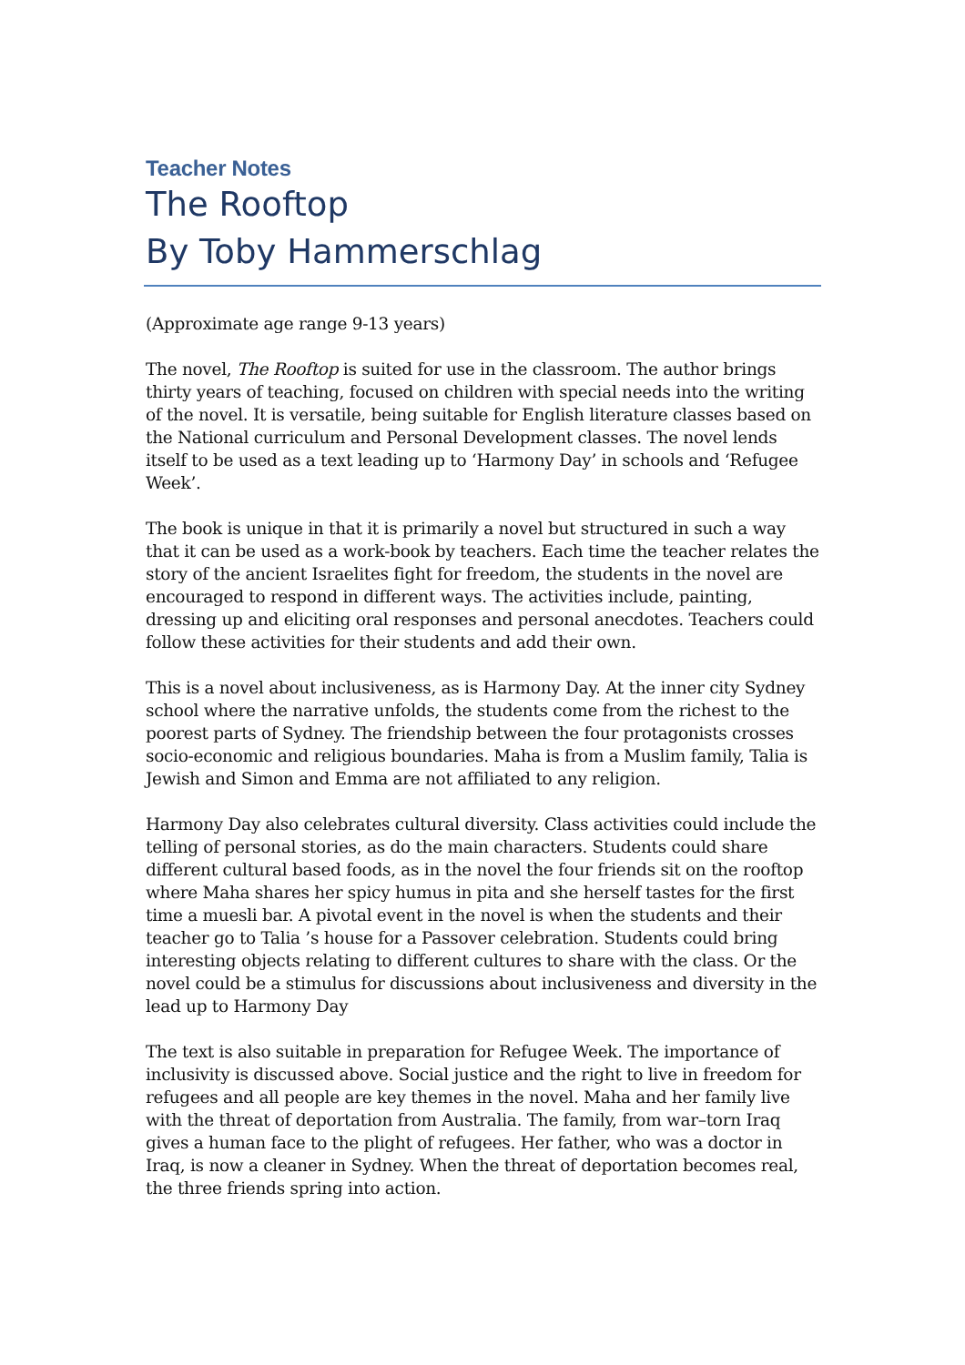Teacher Notes
The Rooftop
By Toby Hammerschlag
(Approximate age range 9-13 years)
The novel, The Rooftop is suited for use in the classroom. The author brings thirty years of teaching, focused on children with special needs into the writing of the novel. It is versatile, being suitable for English literature classes based on the National curriculum and Personal Development classes. The novel lends itself to be used as a text leading up to ‘Harmony Day’ in schools and ‘Refugee Week’.
The book is unique in that it is primarily a novel but structured in such a way that it can be used as a work-book by teachers. Each time the teacher relates the story of the ancient Israelites fight for freedom, the students in the novel are encouraged to respond in different ways. The activities include, painting, dressing up and eliciting oral responses and personal anecdotes. Teachers could follow these activities for their students and add their own.
This is a novel about inclusiveness, as is Harmony Day. At the inner city Sydney school where the narrative unfolds, the students come from the richest to the poorest parts of Sydney. The friendship between the four protagonists crosses socio-economic and religious boundaries. Maha is from a Muslim family, Talia is Jewish and Simon and Emma are not affiliated to any religion.
Harmony Day also celebrates cultural diversity. Class activities could include the telling of personal stories, as do the main characters. Students could share different cultural based foods, as in the novel the four friends sit on the rooftop where Maha shares her spicy humus in pita and she herself tastes for the first time a muesli bar. A pivotal event in the novel is when the students and their teacher go to Talia ’s house for a Passover celebration. Students could bring interesting objects relating to different cultures to share with the class. Or the novel could be a stimulus for discussions about inclusiveness and diversity in the lead up to Harmony Day
The text is also suitable in preparation for Refugee Week. The importance of inclusivity is discussed above. Social justice and the right to live in freedom for refugees and all people are key themes in the novel. Maha and her family live with the threat of deportation from Australia. The family, from war–torn Iraq gives a human face to the plight of refugees. Her father, who was a doctor in Iraq, is now a cleaner in Sydney. When the threat of deportation becomes real, the three friends spring into action.